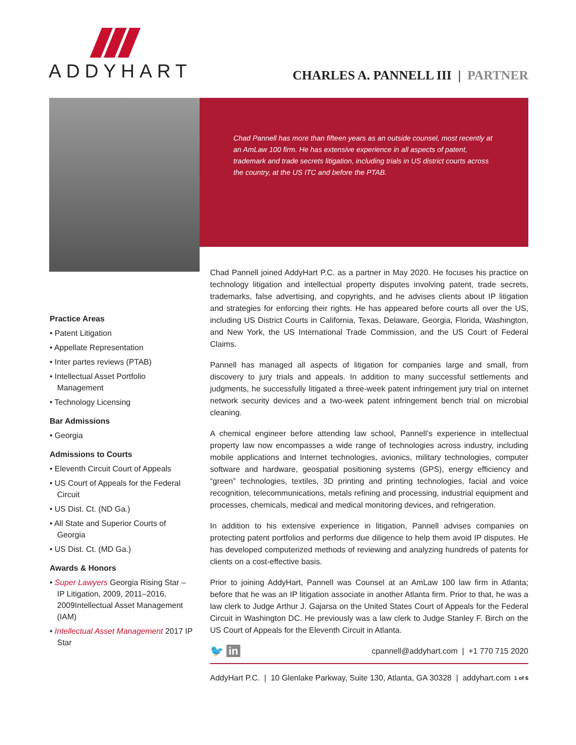ADDYHART
CHARLES A. PANNELL III | PARTNER
Chad Pannell has more than fifteen years as an outside counsel, most recently at an AmLaw 100 firm. He has extensive experience in all aspects of patent, trademark and trade secrets litigation, including trials in US district courts across the country, at the US ITC and before the PTAB.
Practice Areas
• Patent Litigation
• Appellate Representation
• Inter partes reviews (PTAB)
• Intellectual Asset Portfolio Management
• Technology Licensing
Bar Admissions
• Georgia
Admissions to Courts
• Eleventh Circuit Court of Appeals
• US Court of Appeals for the Federal Circuit
• US Dist. Ct. (ND Ga.)
• All State and Superior Courts of Georgia
• US Dist. Ct. (MD Ga.)
Awards & Honors
• Super Lawyers Georgia Rising Star – IP Litigation, 2009, 2011–2016, 2009Intellectual Asset Management (IAM)
• Intellectual Asset Management 2017 IP Star
Chad Pannell joined AddyHart P.C. as a partner in May 2020. He focuses his practice on technology litigation and intellectual property disputes involving patent, trade secrets, trademarks, false advertising, and copyrights, and he advises clients about IP litigation and strategies for enforcing their rights. He has appeared before courts all over the US, including US District Courts in California, Texas, Delaware, Georgia, Florida, Washington, and New York, the US International Trade Commission, and the US Court of Federal Claims.
Pannell has managed all aspects of litigation for companies large and small, from discovery to jury trials and appeals. In addition to many successful settlements and judgments, he successfully litigated a three-week patent infringement jury trial on internet network security devices and a two-week patent infringement bench trial on microbial cleaning.
A chemical engineer before attending law school, Pannell’s experience in intellectual property law now encompasses a wide range of technologies across industry, including mobile applications and Internet technologies, avionics, military technologies, computer software and hardware, geospatial positioning systems (GPS), energy efficiency and “green” technologies, textiles, 3D printing and printing technologies, facial and voice recognition, telecommunications, metals refining and processing, industrial equipment and processes, chemicals, medical and medical monitoring devices, and refrigeration.
In addition to his extensive experience in litigation, Pannell advises companies on protecting patent portfolios and performs due diligence to help them avoid IP disputes. He has developed computerized methods of reviewing and analyzing hundreds of patents for clients on a cost-effective basis.
Prior to joining AddyHart, Pannell was Counsel at an AmLaw 100 law firm in Atlanta; before that he was an IP litigation associate in another Atlanta firm. Prior to that, he was a law clerk to Judge Arthur J. Gajarsa on the United States Court of Appeals for the Federal Circuit in Washington DC. He previously was a law clerk to Judge Stanley F. Birch on the US Court of Appeals for the Eleventh Circuit in Atlanta.
🐦 in cpannell@addyhart.com | +1 770 715 2020
AddyHart P.C. | 10 Glenlake Parkway, Suite 130, Atlanta, GA 30328 | addyhart.com 1 of 6